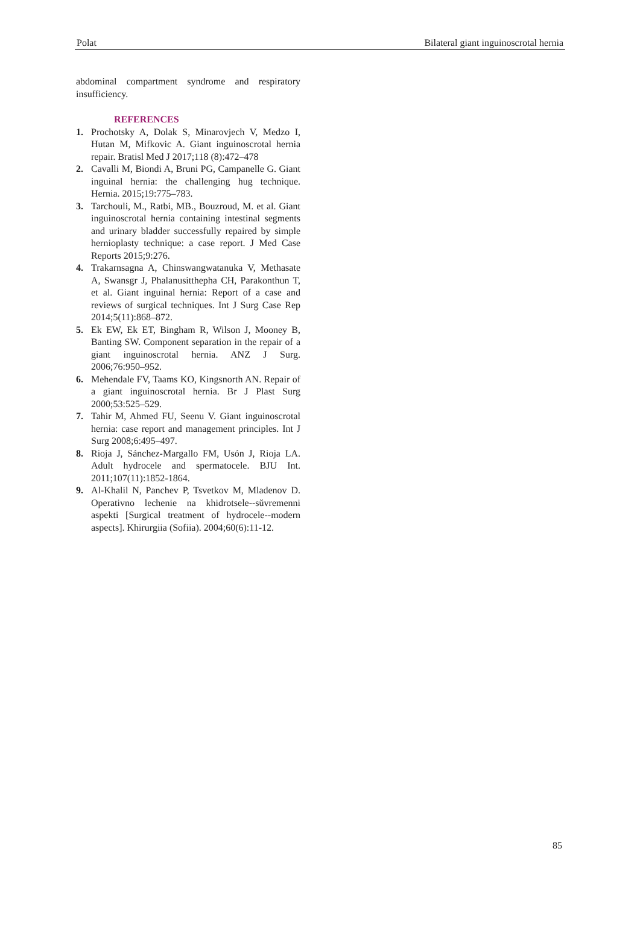Polat Bilateral giant inguinoscrotal hernia
abdominal compartment syndrome and respiratory insufficiency.
REFERENCES
1. Prochotsky A, Dolak S, Minarovjech V, Medzo I, Hutan M, Mifkovic A. Giant inguinoscrotal hernia repair. Bratisl Med J 2017;118 (8):472–478
2. Cavalli M, Biondi A, Bruni PG, Campanelle G. Giant inguinal hernia: the challenging hug technique. Hernia. 2015;19:775–783.
3. Tarchouli, M., Ratbi, MB., Bouzroud, M. et al. Giant inguinoscrotal hernia containing intestinal segments and urinary bladder successfully repaired by simple hernioplasty technique: a case report. J Med Case Reports 2015;9:276.
4. Trakarnsagna A, Chinswangwatanuka V, Methasate A, Swansgr J, Phalanusitthepha CH, Parakonthun T, et al. Giant inguinal hernia: Report of a case and reviews of surgical techniques. Int J Surg Case Rep 2014;5(11):868–872.
5. Ek EW, Ek ET, Bingham R, Wilson J, Mooney B, Banting SW. Component separation in the repair of a giant inguinoscrotal hernia. ANZ J Surg. 2006;76:950–952.
6. Mehendale FV, Taams KO, Kingsnorth AN. Repair of a giant inguinoscrotal hernia. Br J Plast Surg 2000;53:525–529.
7. Tahir M, Ahmed FU, Seenu V. Giant inguinoscrotal hernia: case report and management principles. Int J Surg 2008;6:495–497.
8. Rioja J, Sánchez-Margallo FM, Usón J, Rioja LA. Adult hydrocele and spermatocele. BJU Int. 2011;107(11):1852-1864.
9. Al-Khalil N, Panchev P, Tsvetkov M, Mladenov D. Operativno lechenie na khidrotsele--sŭvremenni aspekti [Surgical treatment of hydrocele--modern aspects]. Khirurgiia (Sofiia). 2004;60(6):11-12.
85